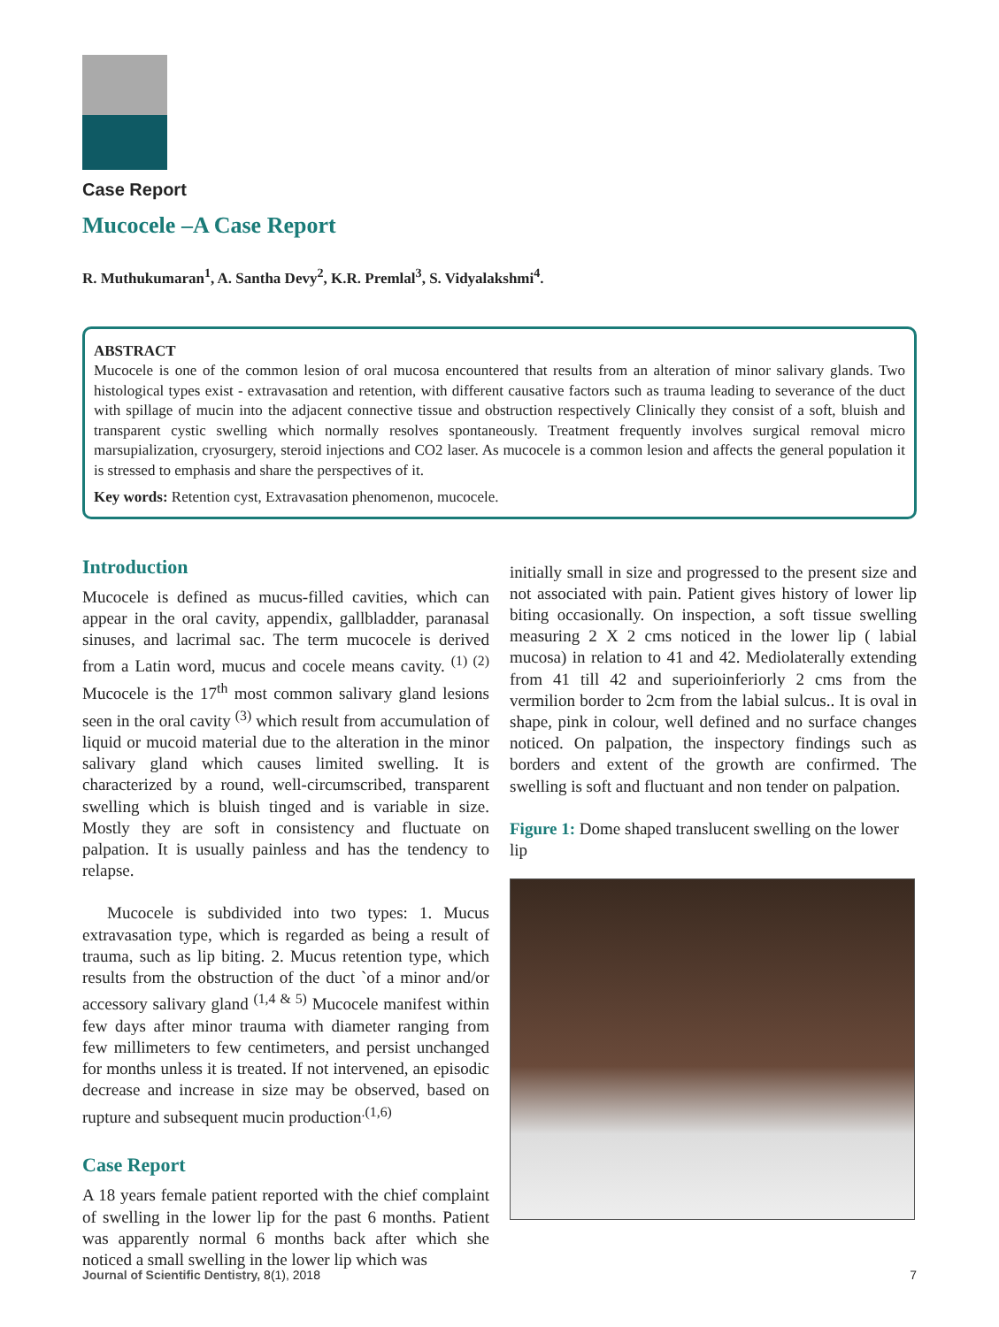Case Report
Mucocele –A Case Report
R. Muthukumaran<sup>1</sup>, A. Santha Devy<sup>2</sup>, K.R. Premlal<sup>3</sup>, S. Vidyalakshmi<sup>4</sup>.
ABSTRACT
Mucocele is one of the common lesion of oral mucosa encountered that results from an alteration of minor salivary glands. Two histological types exist - extravasation and retention, with different causative factors such as trauma leading to severance of the duct with spillage of mucin into the adjacent connective tissue and obstruction respectively Clinically they consist of a soft, bluish and transparent cystic swelling which normally resolves spontaneously. Treatment frequently involves surgical removal micro marsupialization, cryosurgery, steroid injections and CO2 laser. As mucocele is a common lesion and affects the general population it is stressed to emphasis and share the perspectives of it.
Key words: Retention cyst, Extravasation phenomenon, mucocele.
Introduction
Mucocele is defined as mucus-filled cavities, which can appear in the oral cavity, appendix, gallbladder, paranasal sinuses, and lacrimal sac. The term mucocele is derived from a Latin word, mucus and cocele means cavity. <sup>(1) (2)</sup> Mucocele is the 17<sup>th</sup> most common salivary gland lesions seen in the oral cavity <sup>(3)</sup> which result from accumulation of liquid or mucoid material due to the alteration in the minor salivary gland which causes limited swelling. It is characterized by a round, well-circumscribed, transparent swelling which is bluish tinged and is variable in size. Mostly they are soft in consistency and fluctuate on palpation. It is usually painless and has the tendency to relapse.
Mucocele is subdivided into two types: 1. Mucus extravasation type, which is regarded as being a result of trauma, such as lip biting. 2. Mucus retention type, which results from the obstruction of the duct `of a minor and/or accessory salivary gland <sup>(1,4 & 5)</sup> Mucocele manifest within few days after minor trauma with diameter ranging from few millimeters to few centimeters, and persist unchanged for months unless it is treated. If not intervened, an episodic decrease and increase in size may be observed, based on rupture and subsequent mucin production<sup>.(1,6)</sup>
Case Report
A 18 years female patient reported with the chief complaint of swelling in the lower lip for the past 6 months. Patient was apparently normal 6 months back after which she noticed a small swelling in the lower lip which was
initially small in size and progressed to the present size and not associated with pain. Patient gives history of lower lip biting occasionally. On inspection, a soft tissue swelling measuring 2 X 2 cms noticed in the lower lip ( labial mucosa) in relation to 41 and 42. Mediolaterally extending from 41 till 42 and superioinferiorly 2 cms from the vermilion border to 2cm from the labial sulcus.. It is oval in shape, pink in colour, well defined and no surface changes noticed. On palpation, the inspectory findings such as borders and extent of the growth are confirmed. The swelling is soft and fluctuant and non tender on palpation.
Figure 1: Dome shaped translucent swelling on the lower lip
Journal of Scientific Dentistry, 8(1), 2018 7